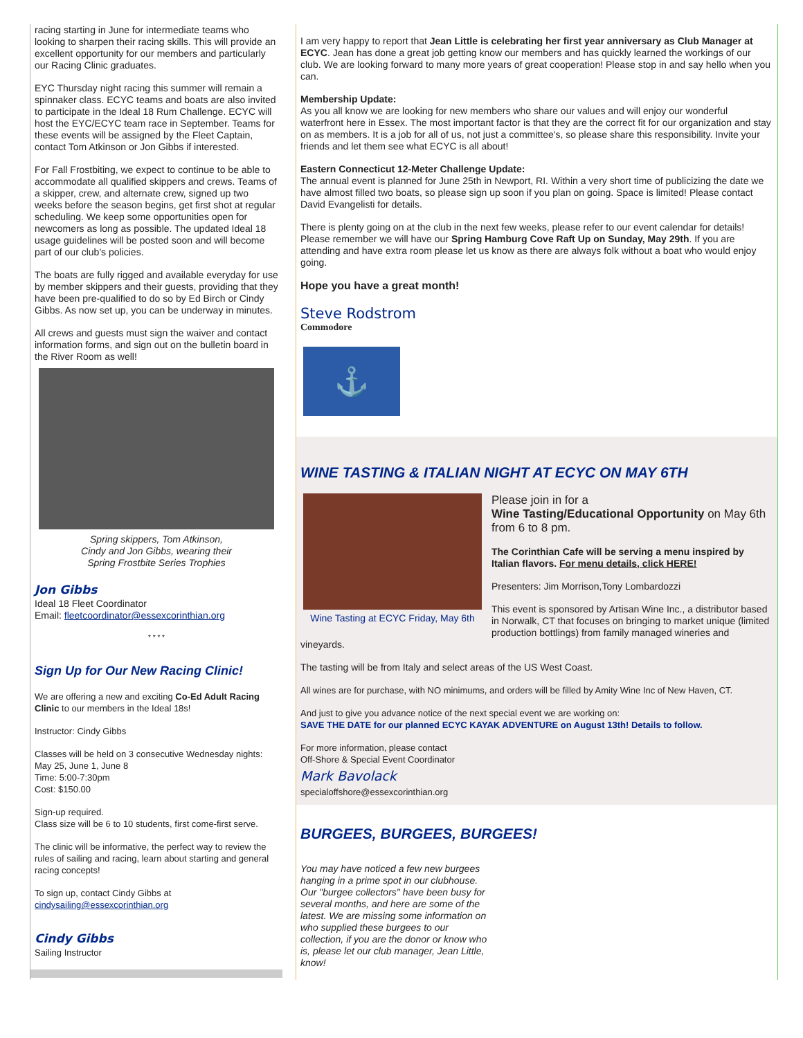racing starting in June for intermediate teams who looking to sharpen their racing skills. This will provide an excellent opportunity for our members and particularly our Racing Clinic graduates.
EYC Thursday night racing this summer will remain a spinnaker class. ECYC teams and boats are also invited to participate in the Ideal 18 Rum Challenge. ECYC will host the EYC/ECYC team race in September. Teams for these events will be assigned by the Fleet Captain, contact Tom Atkinson or Jon Gibbs if interested.
For Fall Frostbiting, we expect to continue to be able to accommodate all qualified skippers and crews. Teams of a skipper, crew, and alternate crew, signed up two weeks before the season begins, get first shot at regular scheduling. We keep some opportunities open for newcomers as long as possible. The updated Ideal 18 usage guidelines will be posted soon and will become part of our club's policies.
The boats are fully rigged and available everyday for use by member skippers and their guests, providing that they have been pre-qualified to do so by Ed Birch or Cindy Gibbs. As now set up, you can be underway in minutes.
All crews and guests must sign the waiver and contact information forms, and sign out on the bulletin board in the River Room as well!
Spring skippers, Tom Atkinson,
Cindy and Jon Gibbs, wearing their
Spring Frostbite Series Trophies
Jon Gibbs
Ideal 18 Fleet Coordinator
Email: fleetcoordinator@essexcorinthian.org
* * * *
Sign Up for Our New Racing Clinic!
We are offering a new and exciting Co-Ed Adult Racing Clinic to our members in the Ideal 18s!
Instructor: Cindy Gibbs
Classes will be held on 3 consecutive Wednesday nights:
May 25, June 1, June 8
Time: 5:00-7:30pm
Cost: $150.00
Sign-up required.
Class size will be 6 to 10 students, first come-first serve.
The clinic will be informative, the perfect way to review the rules of sailing and racing, learn about starting and general racing concepts!
To sign up, contact Cindy Gibbs at
cindysailing@essexcorinthian.org
Cindy Gibbs
Sailing Instructor
I am very happy to report that Jean Little is celebrating her first year anniversary as Club Manager at ECYC. Jean has done a great job getting know our members and has quickly learned the workings of our club. We are looking forward to many more years of great cooperation! Please stop in and say hello when you can.
Membership Update:
As you all know we are looking for new members who share our values and will enjoy our wonderful waterfront here in Essex. The most important factor is that they are the correct fit for our organization and stay on as members. It is a job for all of us, not just a committee's, so please share this responsibility. Invite your friends and let them see what ECYC is all about!
Eastern Connecticut 12-Meter Challenge Update:
The annual event is planned for June 25th in Newport, RI. Within a very short time of publicizing the date we have almost filled two boats, so please sign up soon if you plan on going. Space is limited! Please contact David Evangelisti for details.
There is plenty going on at the club in the next few weeks, please refer to our event calendar for details! Please remember we will have our Spring Hamburg Cove Raft Up on Sunday, May 29th. If you are attending and have extra room please let us know as there are always folk without a boat who would enjoy going.
Hope you have a great month!
Steve Rodstrom
Commodore
⚓
WINE TASTING & ITALIAN NIGHT AT ECYC ON MAY 6TH
Wine Tasting at ECYC Friday, May 6th
Please join in for a
Wine Tasting/Educational Opportunity on May 6th from 6 to 8 pm.
The Corinthian Cafe will be serving a menu inspired by Italian flavors. For menu details, click HERE!
Presenters: Jim Morrison,Tony Lombardozzi
This event is sponsored by Artisan Wine Inc., a distributor based in Norwalk, CT that focuses on bringing to market unique (limited production bottlings) from family managed wineries and vineyards.
The tasting will be from Italy and select areas of the US West Coast.
All wines are for purchase, with NO minimums, and orders will be filled by Amity Wine Inc of New Haven, CT.
And just to give you advance notice of the next special event we are working on:
SAVE THE DATE for our planned ECYC KAYAK ADVENTURE on August 13th! Details to follow.
For more information, please contact
Off-Shore & Special Event Coordinator
Mark Bavolack
specialoffshore@essexcorinthian.org
BURGEES, BURGEES, BURGEES!
You may have noticed a few new burgees hanging in a prime spot in our clubhouse. Our "burgee collectors" have been busy for several months, and here are some of the latest. We are missing some information on who supplied these burgees to our collection, if you are the donor or know who is, please let our club manager, Jean Little, know!